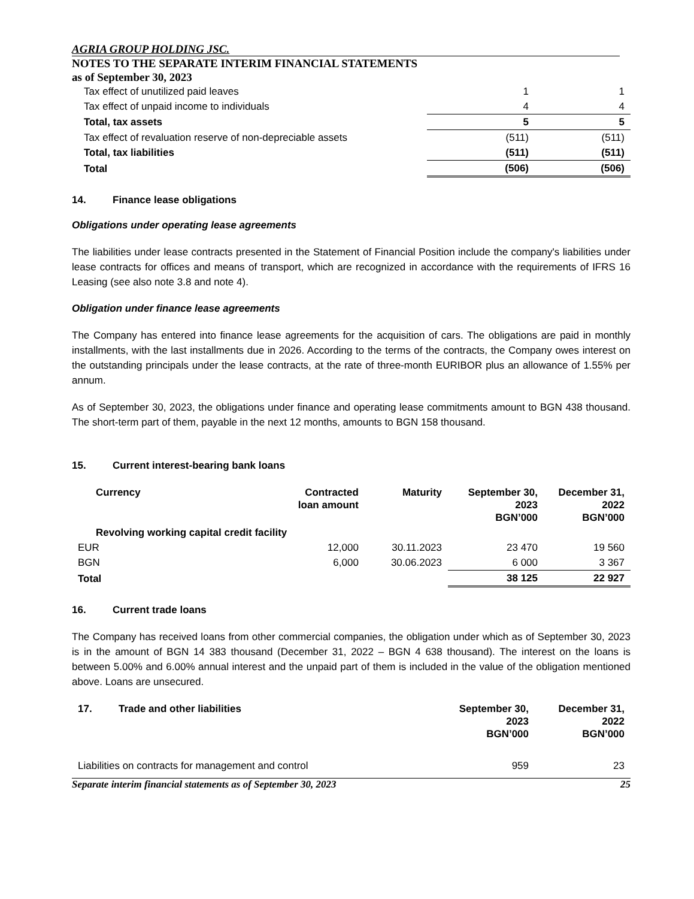AGRIA GROUP HOLDING JSC.
NOTES TO THE SEPARATE INTERIM FINANCIAL STATEMENTS
as of September 30, 2023
| Tax effect of unutilized paid leaves | 1 | 1 |
| Tax effect of unpaid income to individuals | 4 | 4 |
| Total, tax assets | 5 | 5 |
| Tax effect of revaluation reserve of non-depreciable assets | (511) | (511) |
| Total, tax liabilities | (511) | (511) |
| Total | (506) | (506) |
14. Finance lease obligations
Obligations under operating lease agreements
The liabilities under lease contracts presented in the Statement of Financial Position include the company's liabilities under lease contracts for offices and means of transport, which are recognized in accordance with the requirements of IFRS 16 Leasing (see also note 3.8 and note 4).
Obligation under finance lease agreements
The Company has entered into finance lease agreements for the acquisition of cars. The obligations are paid in monthly installments, with the last installments due in 2026. According to the terms of the contracts, the Company owes interest on the outstanding principals under the lease contracts, at the rate of three-month EURIBOR plus an allowance of 1.55% per annum.
As of September 30, 2023, the obligations under finance and operating lease commitments amount to BGN 438 thousand. The short-term part of them, payable in the next 12 months, amounts to BGN 158 thousand.
15. Current interest-bearing bank loans
| Currency | Contracted loan amount | Maturity | September 30, 2023 BGN’000 | December 31, 2022 BGN’000 |
| Revolving working capital credit facility | | | | |
| EUR | 12,000 | 30.11.2023 | 23 470 | 19 560 |
| BGN | 6,000 | 30.06.2023 | 6 000 | 3 367 |
| Total | | | 38 125 | 22 927 |
16. Current trade loans
The Company has received loans from other commercial companies, the obligation under which as of September 30, 2023 is in the amount of BGN 14 383 thousand (December 31, 2022 – BGN 4 638 thousand). The interest on the loans is between 5.00% and 6.00% annual interest and the unpaid part of them is included in the value of the obligation mentioned above. Loans are unsecured.
| 17. Trade and other liabilities | September 30, 2023 BGN’000 | December 31, 2022 BGN’000 |
| Liabilities on contracts for management and control | 959 | 23 |
Separate interim financial statements as of September 30, 2023 25